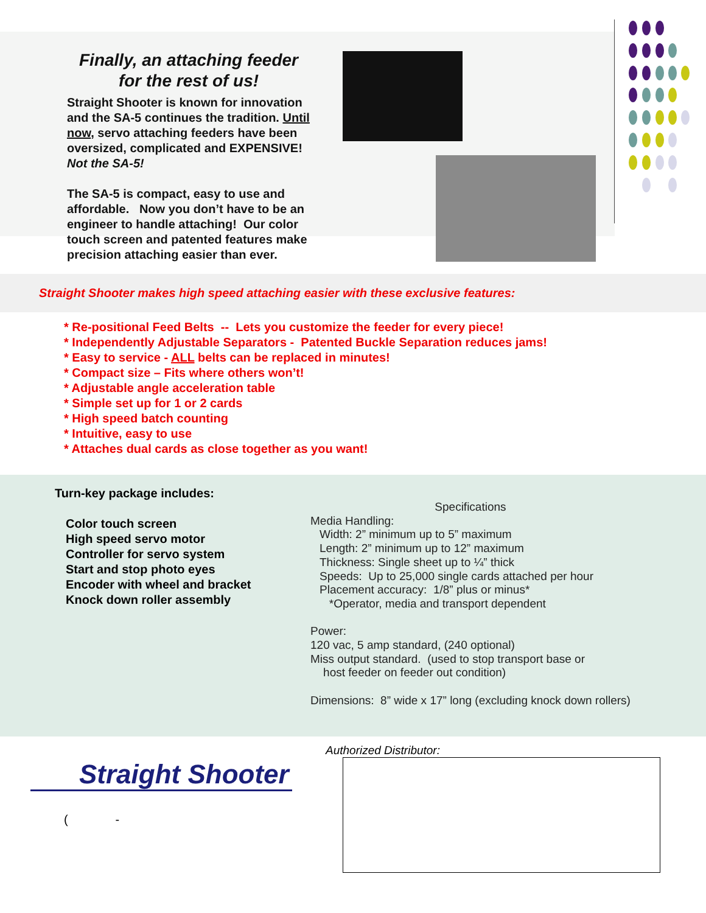Finally, an attaching feeder
for the rest of us!
Straight Shooter is known for innovation and the SA-5 continues the tradition. Until now, servo attaching feeders have been oversized, complicated and EXPENSIVE! Not the SA-5!
The SA-5 is compact, easy to use and affordable. Now you don’t have to be an engineer to handle attaching! Our color touch screen and patented features make precision attaching easier than ever.
Straight Shooter makes high speed attaching easier with these exclusive features:
* Re-positional Feed Belts -- Lets you customize the feeder for every piece!
* Independently Adjustable Separators - Patented Buckle Separation reduces jams!
* Easy to service - ALL belts can be replaced in minutes!
* Compact size – Fits where others won’t!
* Adjustable angle acceleration table
* Simple set up for 1 or 2 cards
* High speed batch counting
* Intuitive, easy to use
* Attaches dual cards as close together as you want!
Turn-key package includes:
Color touch screen
High speed servo motor
Controller for servo system
Start and stop photo eyes
Encoder with wheel and bracket
Knock down roller assembly
Specifications
Media Handling:
Width: 2” minimum up to 5” maximum
Length: 2” minimum up to 12” maximum
Thickness: Single sheet up to ¼” thick
Speeds: Up to 25,000 single cards attached per hour
Placement accuracy: 1/8” plus or minus*
*Operator, media and transport dependent
Power:
120 vac, 5 amp standard, (240 optional)
Miss output standard. (used to stop transport base or
host feeder on feeder out condition)
Dimensions: 8” wide x 17” long (excluding knock down rollers)
Straight Shooter
( -
Authorized Distributor: